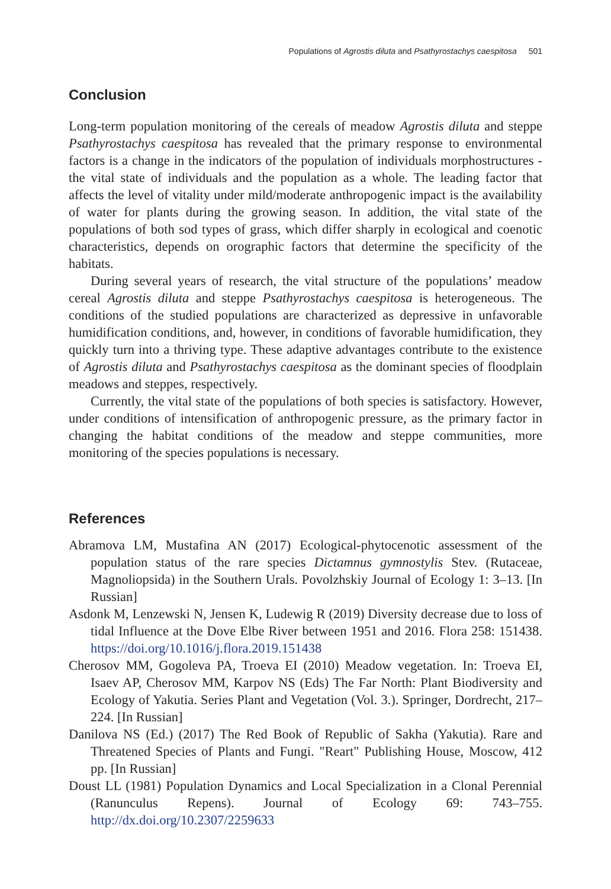Populations of Agrostis diluta and Psathyrostachys caespitosa 501
Conclusion
Long-term population monitoring of the cereals of meadow Agrostis diluta and steppe Psathyrostachys caespitosa has revealed that the primary response to environmental factors is a change in the indicators of the population of individuals morphostructures - the vital state of individuals and the population as a whole. The leading factor that affects the level of vitality under mild/moderate anthropogenic impact is the availability of water for plants during the growing season. In addition, the vital state of the populations of both sod types of grass, which differ sharply in ecological and coenotic characteristics, depends on orographic factors that determine the specificity of the habitats.
During several years of research, the vital structure of the populations’ meadow cereal Agrostis diluta and steppe Psathyrostachys caespitosa is heterogeneous. The conditions of the studied populations are characterized as depressive in unfavorable humidification conditions, and, however, in conditions of favorable humidification, they quickly turn into a thriving type. These adaptive advantages contribute to the existence of Agrostis diluta and Psathyrostachys caespitosa as the dominant species of floodplain meadows and steppes, respectively.
Currently, the vital state of the populations of both species is satisfactory. However, under conditions of intensification of anthropogenic pressure, as the primary factor in changing the habitat conditions of the meadow and steppe communities, more monitoring of the species populations is necessary.
References
Abramova LM, Mustafina AN (2017) Ecological-phytocenotic assessment of the population status of the rare species Dictamnus gymnostylis Stev. (Rutaceae, Magnoliopsida) in the Southern Urals. Povolzhskiy Journal of Ecology 1: 3–13. [In Russian]
Asdonk M, Lenzewski N, Jensen K, Ludewig R (2019) Diversity decrease due to loss of tidal Influence at the Dove Elbe River between 1951 and 2016. Flora 258: 151438. https://doi.org/10.1016/j.flora.2019.151438
Cherosov MM, Gogoleva PA, Troeva EI (2010) Meadow vegetation. In: Troeva EI, Isaev AP, Cherosov MM, Karpov NS (Eds) The Far North: Plant Biodiversity and Ecology of Yakutia. Series Plant and Vegetation (Vol. 3.). Springer, Dordrecht, 217–224. [In Russian]
Danilova NS (Ed.) (2017) The Red Book of Republic of Sakha (Yakutia). Rare and Threatened Species of Plants and Fungi. "Reart" Publishing House, Moscow, 412 pp. [In Russian]
Doust LL (1981) Population Dynamics and Local Specialization in a Clonal Perennial (Ranunculus Repens). Journal of Ecology 69: 743–755. http://dx.doi.org/10.2307/2259633